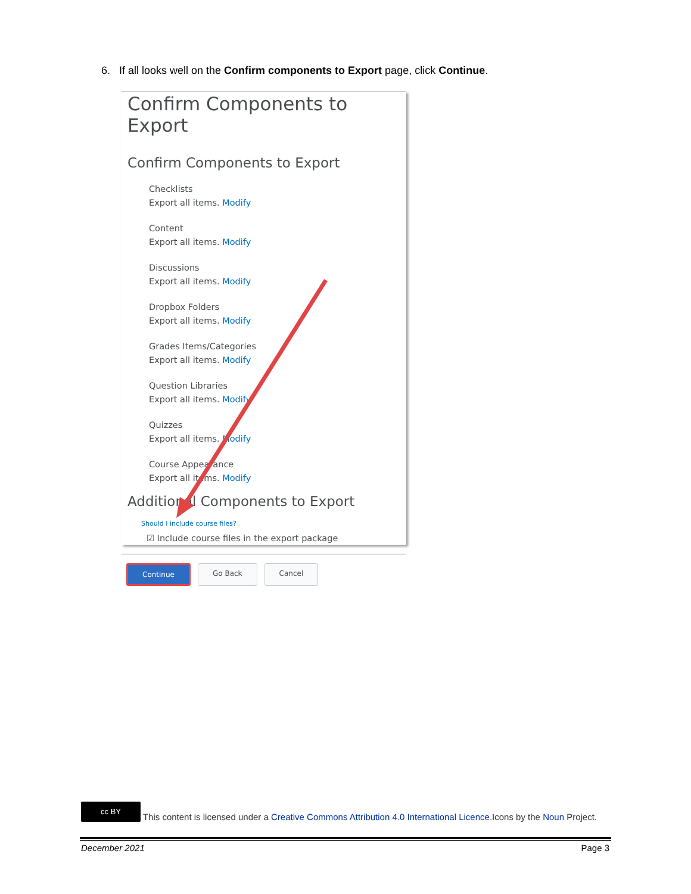6. If all looks well on the Confirm components to Export page, click Continue.
Confirm Components to Export
Confirm Components to Export
Checklists
Export all items. Modify
Content
Export all items. Modify
Discussions
Export all items. Modify
Dropbox Folders
Export all items. Modify
Grades Items/Categories
Export all items. Modify
Question Libraries
Export all items. Modify
Quizzes
Export all items. Modify
Course Appearance
Export all items. Modify
Additional Components to Export
Should I include course files?
☑ Include course files in the export package
Continue Go Back Cancel
cc BY This content is licensed under a Creative Commons Attribution 4.0 International Licence.Icons by the Noun Project.
December 2021 Page 3